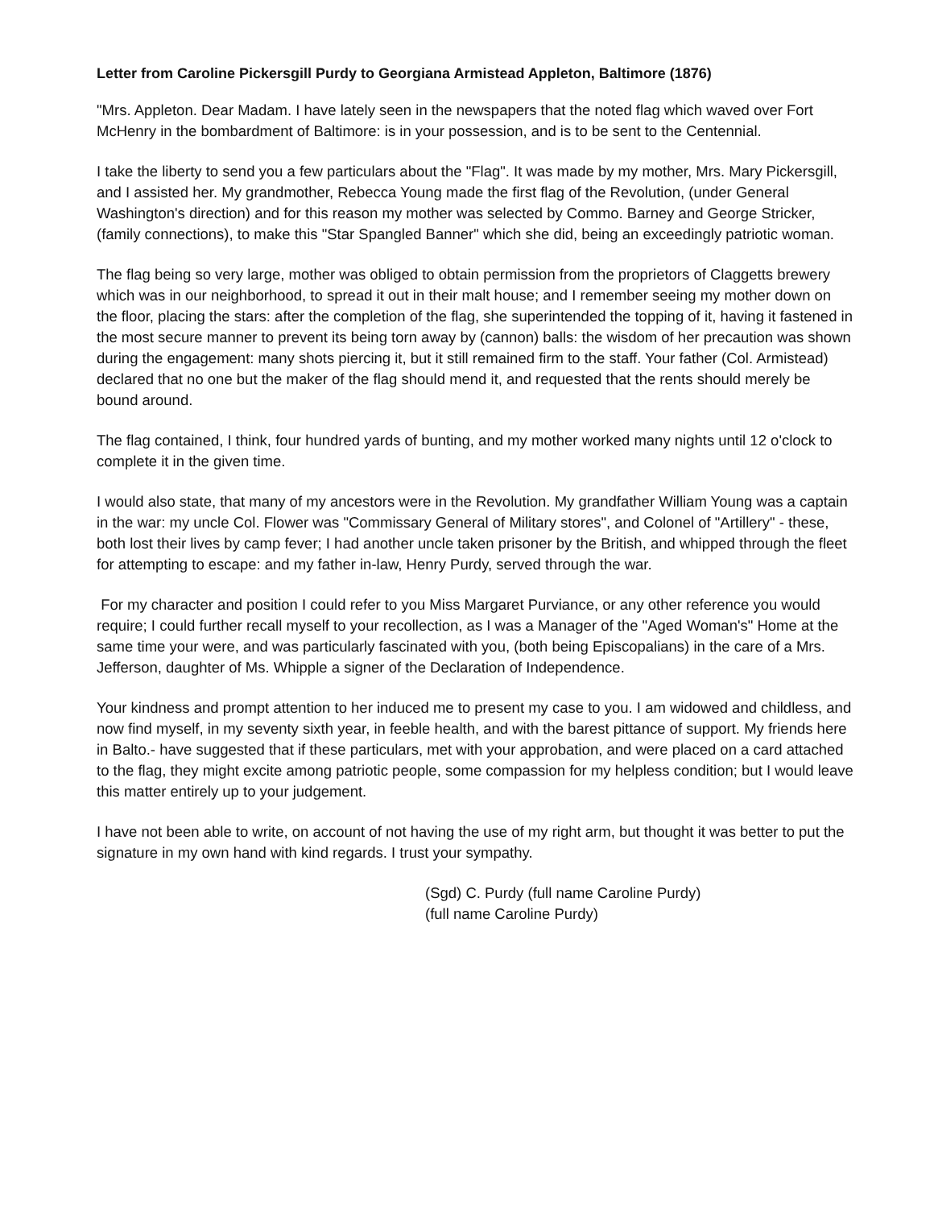Letter from Caroline Pickersgill Purdy to Georgiana Armistead Appleton, Baltimore (1876)
"Mrs. Appleton. Dear Madam. I have lately seen in the newspapers that the noted flag which waved over Fort McHenry in the bombardment of Baltimore: is in your possession, and is to be sent to the Centennial.
I take the liberty to send you a few particulars about the "Flag". It was made by my mother, Mrs. Mary Pickersgill, and I assisted her. My grandmother, Rebecca Young made the first flag of the Revolution, (under General Washington's direction) and for this reason my mother was selected by Commo. Barney and George Stricker, (family connections), to make this "Star Spangled Banner" which she did, being an exceedingly patriotic woman.
The flag being so very large, mother was obliged to obtain permission from the proprietors of Claggetts brewery which was in our neighborhood, to spread it out in their malt house; and I remember seeing my mother down on the floor, placing the stars: after the completion of the flag, she superintended the topping of it, having it fastened in the most secure manner to prevent its being torn away by (cannon) balls: the wisdom of her precaution was shown during the engagement: many shots piercing it, but it still remained firm to the staff. Your father (Col. Armistead) declared that no one but the maker of the flag should mend it, and requested that the rents should merely be bound around.
The flag contained, I think, four hundred yards of bunting, and my mother worked many nights until 12 o'clock to complete it in the given time.
I would also state, that many of my ancestors were in the Revolution. My grandfather William Young was a captain in the war: my uncle Col. Flower was "Commissary General of Military stores", and Colonel of "Artillery" - these, both lost their lives by camp fever; I had another uncle taken prisoner by the British, and whipped through the fleet for attempting to escape: and my father in-law, Henry Purdy, served through the war.
For my character and position I could refer to you Miss Margaret Purviance, or any other reference you would require; I could further recall myself to your recollection, as I was a Manager of the "Aged Woman's" Home at the same time your were, and was particularly fascinated with you, (both being Episcopalians) in the care of a Mrs. Jefferson, daughter of Ms. Whipple a signer of the Declaration of Independence.
Your kindness and prompt attention to her induced me to present my case to you. I am widowed and childless, and now find myself, in my seventy sixth year, in feeble health, and with the barest pittance of support. My friends here in Balto.- have suggested that if these particulars, met with your approbation, and were placed on a card attached to the flag, they might excite among patriotic people, some compassion for my helpless condition; but I would leave this matter entirely up to your judgement.
I have not been able to write, on account of not having the use of my right arm, but thought it was better to put the signature in my own hand with kind regards. I trust your sympathy.
(Sgd) C. Purdy (full name Caroline Purdy)
(full name Caroline Purdy)